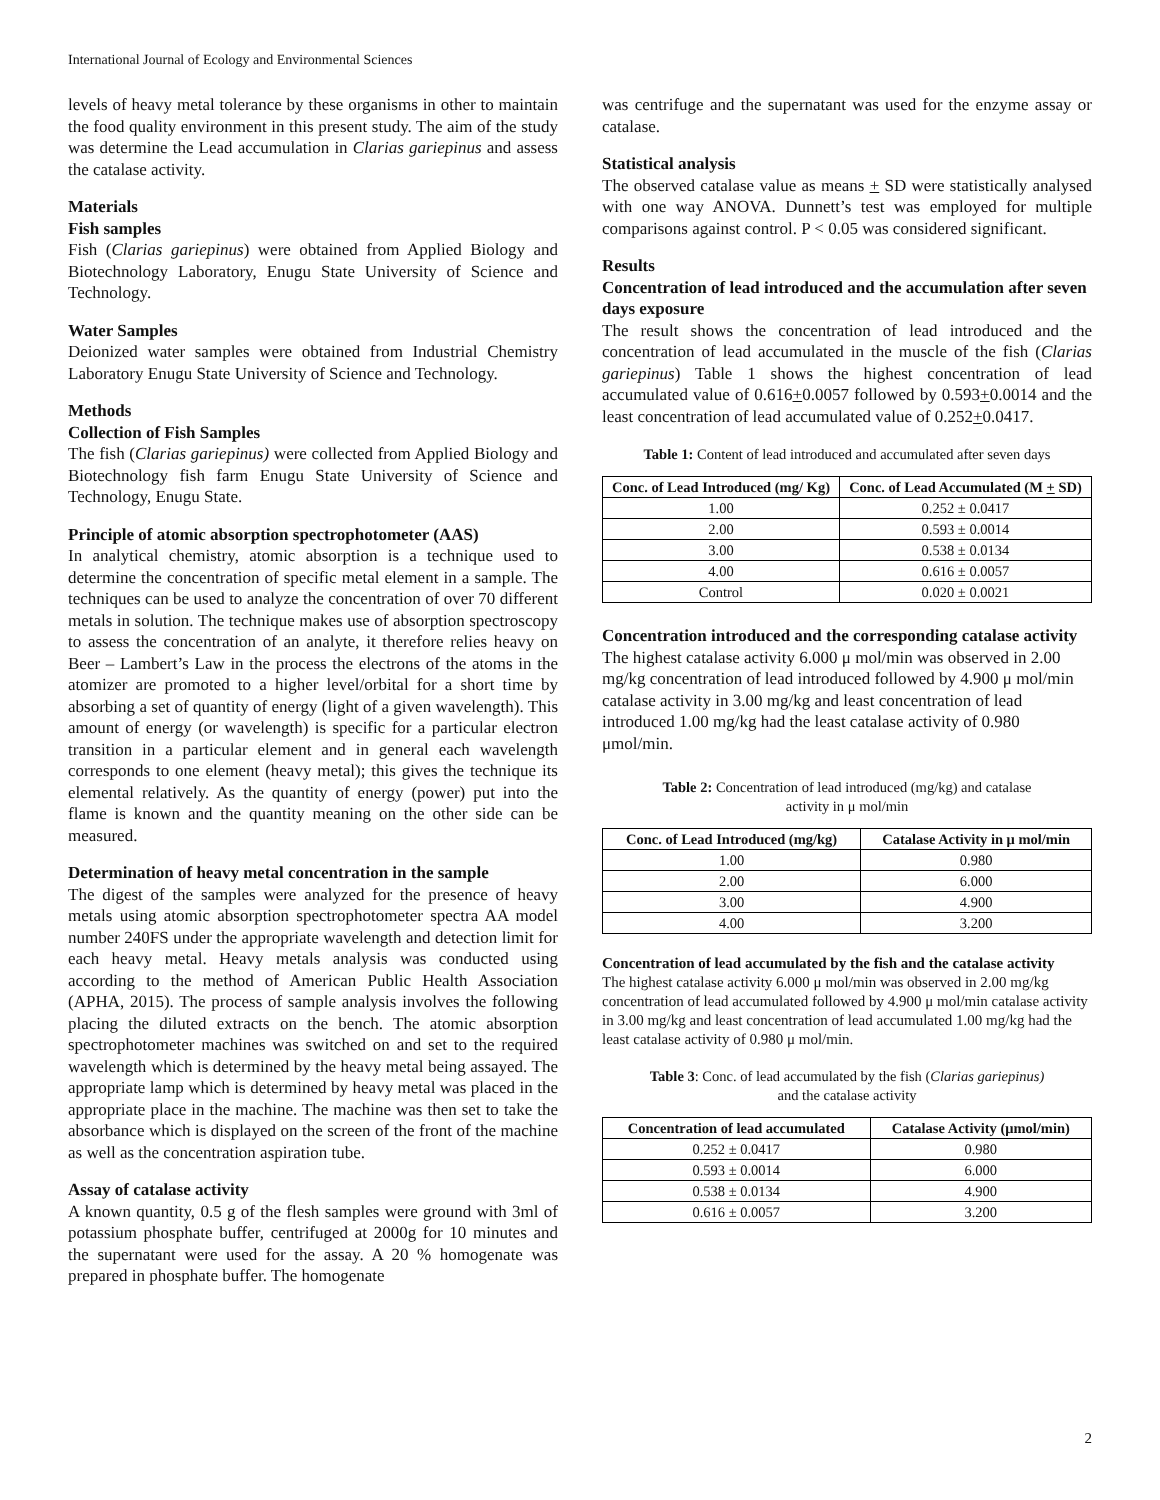International Journal of Ecology and Environmental Sciences
levels of heavy metal tolerance by these organisms in other to maintain the food quality environment in this present study. The aim of the study was determine the Lead accumulation in Clarias gariepinus and assess the catalase activity.
Materials
Fish samples
Fish (Clarias gariepinus) were obtained from Applied Biology and Biotechnology Laboratory, Enugu State University of Science and Technology.
Water Samples
Deionized water samples were obtained from Industrial Chemistry Laboratory Enugu State University of Science and Technology.
Methods
Collection of Fish Samples
The fish (Clarias gariepinus) were collected from Applied Biology and Biotechnology fish farm Enugu State University of Science and Technology, Enugu State.
Principle of atomic absorption spectrophotometer (AAS)
In analytical chemistry, atomic absorption is a technique used to determine the concentration of specific metal element in a sample. The techniques can be used to analyze the concentration of over 70 different metals in solution. The technique makes use of absorption spectroscopy to assess the concentration of an analyte, it therefore relies heavy on Beer – Lambert’s Law in the process the electrons of the atoms in the atomizer are promoted to a higher level/orbital for a short time by absorbing a set of quantity of energy (light of a given wavelength). This amount of energy (or wavelength) is specific for a particular electron transition in a particular element and in general each wavelength corresponds to one element (heavy metal); this gives the technique its elemental relatively. As the quantity of energy (power) put into the flame is known and the quantity meaning on the other side can be measured.
Determination of heavy metal concentration in the sample
The digest of the samples were analyzed for the presence of heavy metals using atomic absorption spectrophotometer spectra AA model number 240FS under the appropriate wavelength and detection limit for each heavy metal. Heavy metals analysis was conducted using according to the method of American Public Health Association (APHA, 2015). The process of sample analysis involves the following placing the diluted extracts on the bench. The atomic absorption spectrophotometer machines was switched on and set to the required wavelength which is determined by the heavy metal being assayed. The appropriate lamp which is determined by heavy metal was placed in the appropriate place in the machine. The machine was then set to take the absorbance which is displayed on the screen of the front of the machine as well as the concentration aspiration tube.
Assay of catalase activity
A known quantity, 0.5 g of the flesh samples were ground with 3ml of potassium phosphate buffer, centrifuged at 2000g for 10 minutes and the supernatant were used for the assay. A 20 % homogenate was prepared in phosphate buffer. The homogenate
was centrifuge and the supernatant was used for the enzyme assay or catalase.
Statistical analysis
The observed catalase value as means + SD were statistically analysed with one way ANOVA. Dunnett’s test was employed for multiple comparisons against control. P < 0.05 was considered significant.
Results
Concentration of lead introduced and the accumulation after seven days exposure
The result shows the concentration of lead introduced and the concentration of lead accumulated in the muscle of the fish (Clarias gariepinus) Table 1 shows the highest concentration of lead accumulated value of 0.616+0.0057 followed by 0.593+0.0014 and the least concentration of lead accumulated value of 0.252+0.0417.
Table 1: Content of lead introduced and accumulated after seven days
| Conc. of Lead Introduced (mg/ Kg) | Conc. of Lead Accumulated (M + SD) |
| --- | --- |
| 1.00 | 0.252 ± 0.0417 |
| 2.00 | 0.593 ± 0.0014 |
| 3.00 | 0.538 ± 0.0134 |
| 4.00 | 0.616 ± 0.0057 |
| Control | 0.020 ± 0.0021 |
Concentration introduced and the corresponding catalase activity
The highest catalase activity 6.000 μ mol/min was observed in 2.00 mg/kg concentration of lead introduced followed by 4.900 μ mol/min catalase activity in 3.00 mg/kg and least concentration of lead introduced 1.00 mg/kg had the least catalase activity of 0.980 μmol/min.
Table 2: Concentration of lead introduced (mg/kg) and catalase
activity in μ mol/min
| Conc. of Lead Introduced (mg/kg) | Catalase Activity in μ mol/min |
| --- | --- |
| 1.00 | 0.980 |
| 2.00 | 6.000 |
| 3.00 | 4.900 |
| 4.00 | 3.200 |
Concentration of lead accumulated by the fish and the catalase activity
The highest catalase activity 6.000 μ mol/min was observed in 2.00 mg/kg concentration of lead accumulated followed by 4.900 μ mol/min catalase activity in 3.00 mg/kg and least concentration of lead accumulated 1.00 mg/kg had the least catalase activity of 0.980 μ mol/min.
Table 3: Conc. of lead accumulated by the fish (Clarias gariepinus)
and the catalase activity
| Concentration of lead accumulated | Catalase Activity (μmol/min) |
| --- | --- |
| 0.252 ± 0.0417 | 0.980 |
| 0.593 ± 0.0014 | 6.000 |
| 0.538 ± 0.0134 | 4.900 |
| 0.616 ± 0.0057 | 3.200 |
2